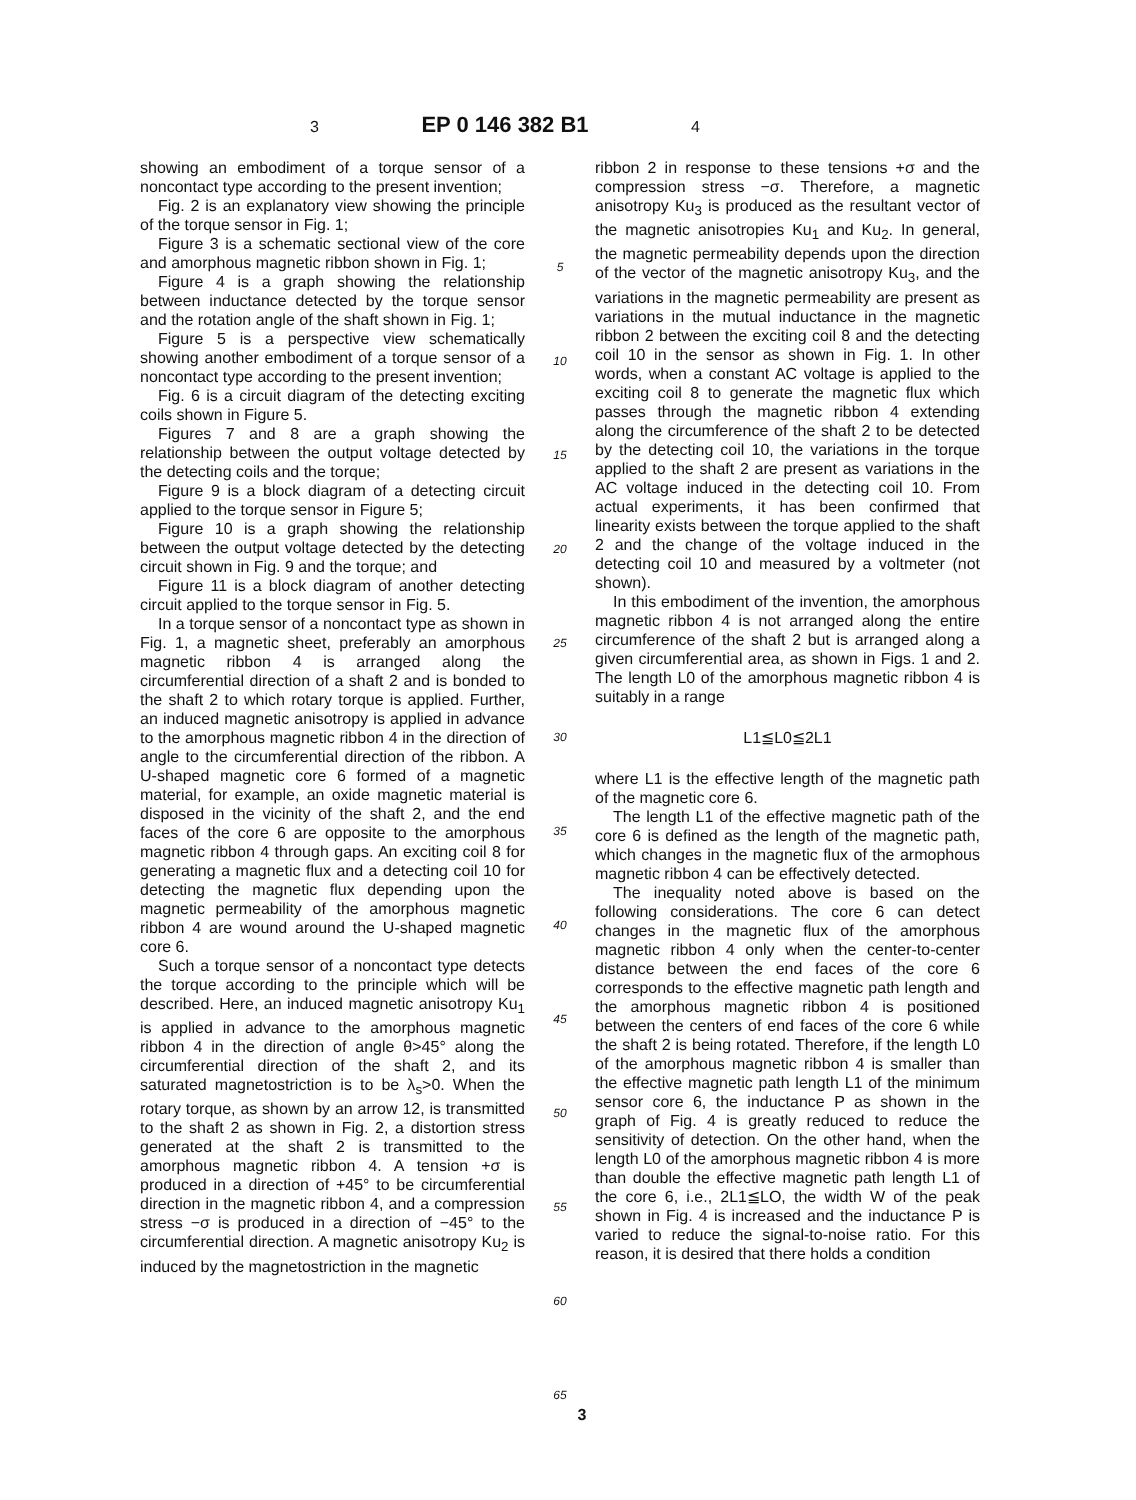3
EP 0 146 382 B1
4
showing an embodiment of a torque sensor of a noncontact type according to the present invention;
Fig. 2 is an explanatory view showing the principle of the torque sensor in Fig. 1;
Figure 3 is a schematic sectional view of the core and amorphous magnetic ribbon shown in Fig. 1;
Figure 4 is a graph showing the relationship between inductance detected by the torque sensor and the rotation angle of the shaft shown in Fig. 1;
Figure 5 is a perspective view schematically showing another embodiment of a torque sensor of a noncontact type according to the present invention;
Fig. 6 is a circuit diagram of the detecting exciting coils shown in Figure 5.
Figures 7 and 8 are a graph showing the relationship between the output voltage detected by the detecting coils and the torque;
Figure 9 is a block diagram of a detecting circuit applied to the torque sensor in Figure 5;
Figure 10 is a graph showing the relationship between the output voltage detected by the detecting circuit shown in Fig. 9 and the torque; and
Figure 11 is a block diagram of another detecting circuit applied to the torque sensor in Fig. 5.
In a torque sensor of a noncontact type as shown in Fig. 1, a magnetic sheet, preferably an amorphous magnetic ribbon 4 is arranged along the circumferential direction of a shaft 2 and is bonded to the shaft 2 to which rotary torque is applied. Further, an induced magnetic anisotropy is applied in advance to the amorphous magnetic ribbon 4 in the direction of angle to the circumferential direction of the ribbon. A U-shaped magnetic core 6 formed of a magnetic material, for example, an oxide magnetic material is disposed in the vicinity of the shaft 2, and the end faces of the core 6 are opposite to the amorphous magnetic ribbon 4 through gaps. An exciting coil 8 for generating a magnetic flux and a detecting coil 10 for detecting the magnetic flux depending upon the magnetic permeability of the amorphous magnetic ribbon 4 are wound around the U-shaped magnetic core 6.
Such a torque sensor of a noncontact type detects the torque according to the principle which will be described. Here, an induced magnetic anisotropy Ku<sub>1</sub> is applied in advance to the amorphous magnetic ribbon 4 in the direction of angle θ>45° along the circumferential direction of the shaft 2, and its saturated magnetostriction is to be λ<sub>s</sub>>0. When the rotary torque, as shown by an arrow 12, is transmitted to the shaft 2 as shown in Fig. 2, a distortion stress generated at the shaft 2 is transmitted to the amorphous magnetic ribbon 4. A tension +σ is produced in a direction of +45° to be circumferential direction in the magnetic ribbon 4, and a compression stress −σ is produced in a direction of −45° to the circumferential direction. A magnetic anisotropy Ku<sub>2</sub> is induced by the magnetostriction in the magnetic
5
10
15
20
25
30
35
40
45
50
55
60
65
ribbon 2 in response to these tensions +σ and the compression stress −σ. Therefore, a magnetic anisotropy Ku<sub>3</sub> is produced as the resultant vector of the magnetic anisotropies Ku<sub>1</sub> and Ku<sub>2</sub>. In general, the magnetic permeability depends upon the direction of the vector of the magnetic anisotropy Ku<sub>3</sub>, and the variations in the magnetic permeability are present as variations in the mutual inductance in the magnetic ribbon 2 between the exciting coil 8 and the detecting coil 10 in the sensor as shown in Fig. 1. In other words, when a constant AC voltage is applied to the exciting coil 8 to generate the magnetic flux which passes through the magnetic ribbon 4 extending along the circumference of the shaft 2 to be detected by the detecting coil 10, the variations in the torque applied to the shaft 2 are present as variations in the AC voltage induced in the detecting coil 10. From actual experiments, it has been confirmed that linearity exists between the torque applied to the shaft 2 and the change of the voltage induced in the detecting coil 10 and measured by a voltmeter (not shown).
In this embodiment of the invention, the amorphous magnetic ribbon 4 is not arranged along the entire circumference of the shaft 2 but is arranged along a given circumferential area, as shown in Figs. 1 and 2. The length L0 of the amorphous magnetic ribbon 4 is suitably in a range
L1≦L0≦2L1
where L1 is the effective length of the magnetic path of the magnetic core 6.
The length L1 of the effective magnetic path of the core 6 is defined as the length of the magnetic path, which changes in the magnetic flux of the armophous magnetic ribbon 4 can be effectively detected.
The inequality noted above is based on the following considerations. The core 6 can detect changes in the magnetic flux of the amorphous magnetic ribbon 4 only when the center-to-center distance between the end faces of the core 6 corresponds to the effective magnetic path length and the amorphous magnetic ribbon 4 is positioned between the centers of end faces of the core 6 while the shaft 2 is being rotated. Therefore, if the length L0 of the amorphous magnetic ribbon 4 is smaller than the effective magnetic path length L1 of the minimum sensor core 6, the inductance P as shown in the graph of Fig. 4 is greatly reduced to reduce the sensitivity of detection. On the other hand, when the length L0 of the amorphous magnetic ribbon 4 is more than double the effective magnetic path length L1 of the core 6, i.e., 2L1≦LO, the width W of the peak shown in Fig. 4 is increased and the inductance P is varied to reduce the signal-to-noise ratio. For this reason, it is desired that there holds a condition
3